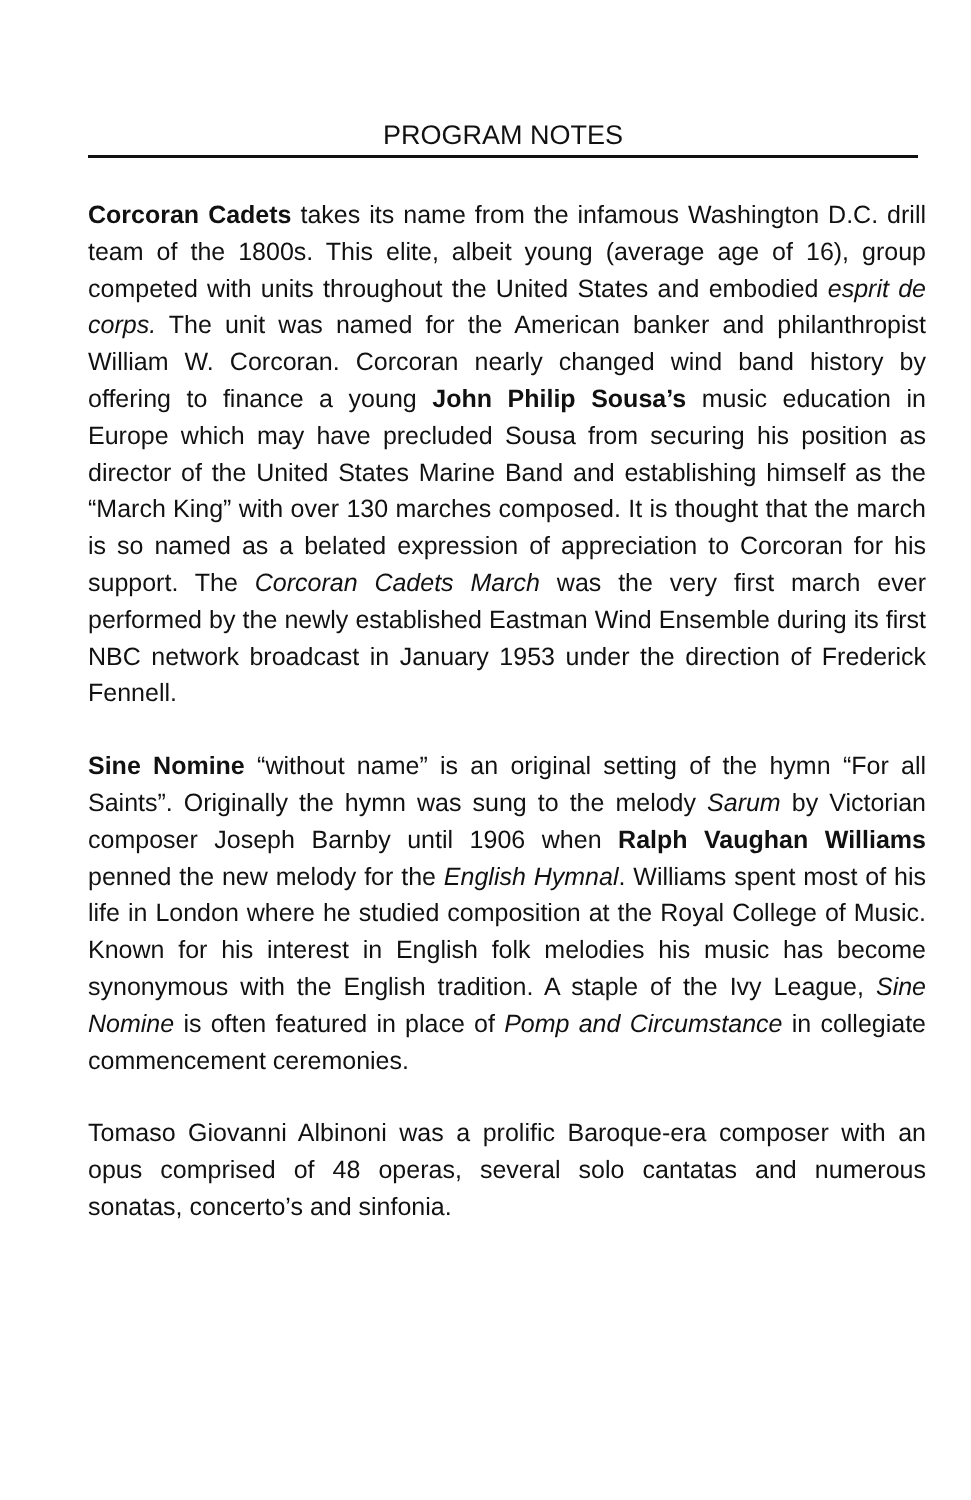PROGRAM NOTES
Corcoran Cadets takes its name from the infamous Washington D.C. drill team of the 1800s. This elite, albeit young (average age of 16), group competed with units throughout the United States and embodied esprit de corps. The unit was named for the American banker and philanthropist William W. Corcoran. Corcoran nearly changed wind band history by offering to finance a young John Philip Sousa’s music education in Europe which may have precluded Sousa from securing his position as director of the United States Marine Band and establishing himself as the “March King” with over 130 marches composed. It is thought that the march is so named as a belated expression of appreciation to Corcoran for his support. The Corcoran Cadets March was the very first march ever performed by the newly established Eastman Wind Ensemble during its first NBC network broadcast in January 1953 under the direction of Frederick Fennell.
Sine Nomine “without name” is an original setting of the hymn “For all Saints”. Originally the hymn was sung to the melody Sarum by Victorian composer Joseph Barnby until 1906 when Ralph Vaughan Williams penned the new melody for the English Hymnal. Williams spent most of his life in London where he studied composition at the Royal College of Music. Known for his interest in English folk melodies his music has become synonymous with the English tradition. A staple of the Ivy League, Sine Nomine is often featured in place of Pomp and Circumstance in collegiate commencement ceremonies.
Tomaso Giovanni Albinoni was a prolific Baroque-era composer with an opus comprised of 48 operas, several solo cantatas and numerous sonatas, concerto’s and sinfonia.